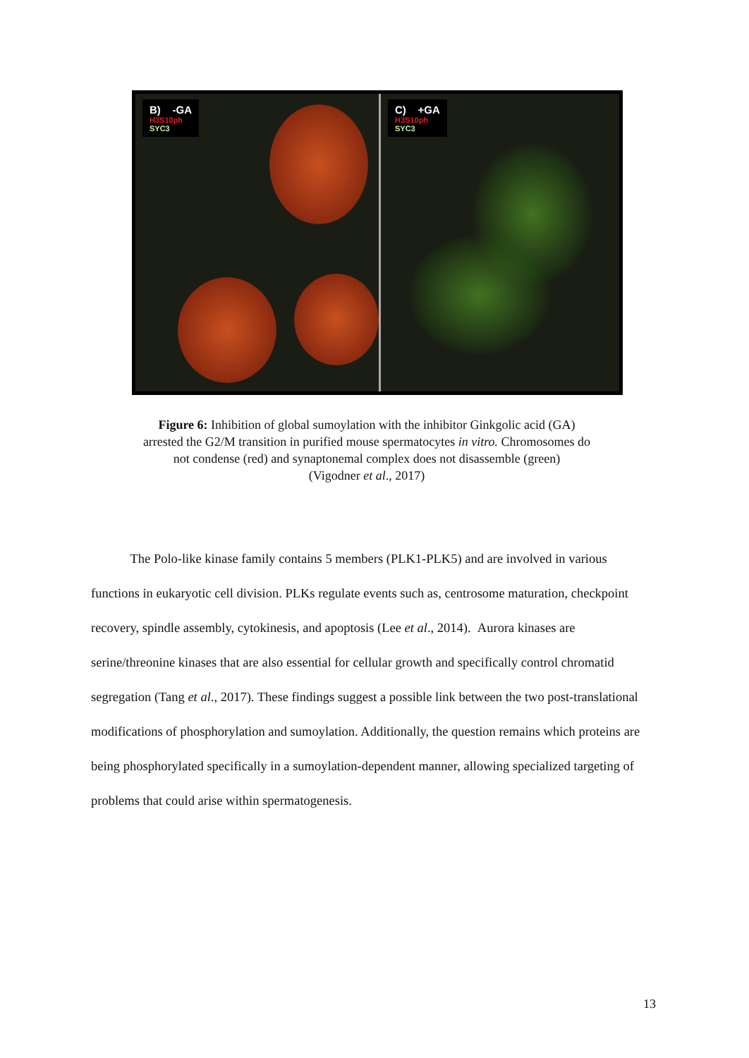B) -GA H3S10ph SYC3
C) +GA H3S10ph SYC3
Figure 6: Inhibition of global sumoylation with the inhibitor Ginkgolic acid (GA) arrested the G2/M transition in purified mouse spermatocytes in vitro. Chromosomes do not condense (red) and synaptonemal complex does not disassemble (green)
(Vigodner et al., 2017)
The Polo-like kinase family contains 5 members (PLK1-PLK5) and are involved in various functions in eukaryotic cell division. PLKs regulate events such as, centrosome maturation, checkpoint recovery, spindle assembly, cytokinesis, and apoptosis (Lee et al., 2014). Aurora kinases are serine/threonine kinases that are also essential for cellular growth and specifically control chromatid segregation (Tang et al., 2017). These findings suggest a possible link between the two post-translational modifications of phosphorylation and sumoylation. Additionally, the question remains which proteins are being phosphorylated specifically in a sumoylation-dependent manner, allowing specialized targeting of problems that could arise within spermatogenesis.
13